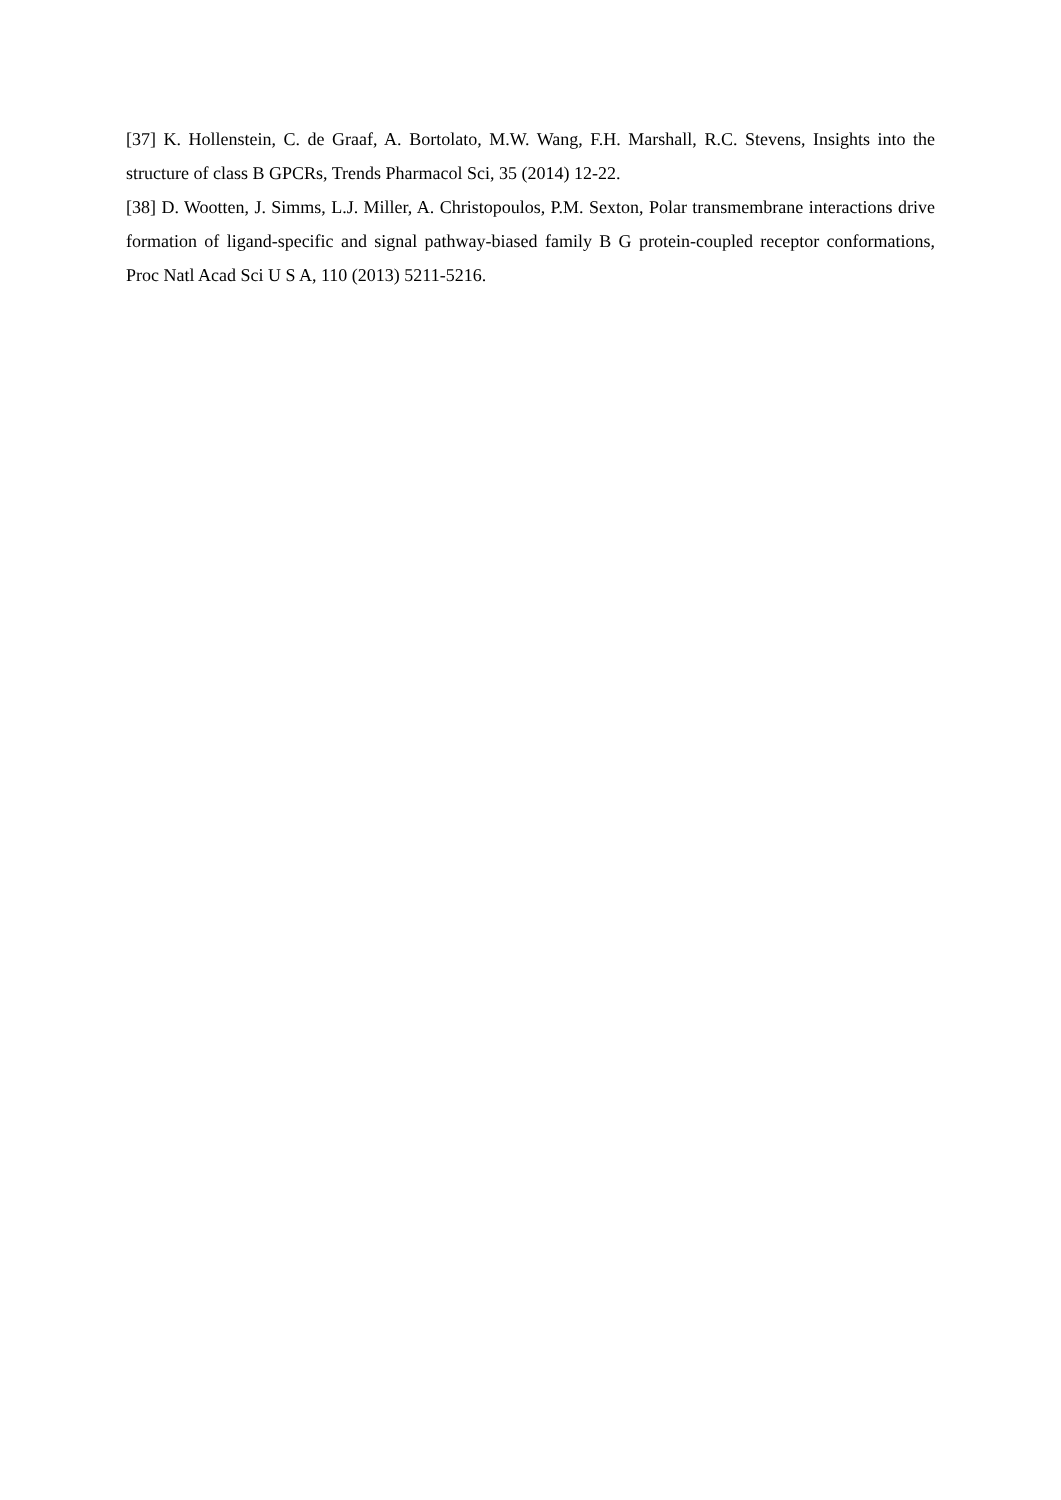[37] K. Hollenstein, C. de Graaf, A. Bortolato, M.W. Wang, F.H. Marshall, R.C. Stevens, Insights into the structure of class B GPCRs, Trends Pharmacol Sci, 35 (2014) 12-22.
[38] D. Wootten, J. Simms, L.J. Miller, A. Christopoulos, P.M. Sexton, Polar transmembrane interactions drive formation of ligand-specific and signal pathway-biased family B G protein-coupled receptor conformations, Proc Natl Acad Sci U S A, 110 (2013) 5211-5216.